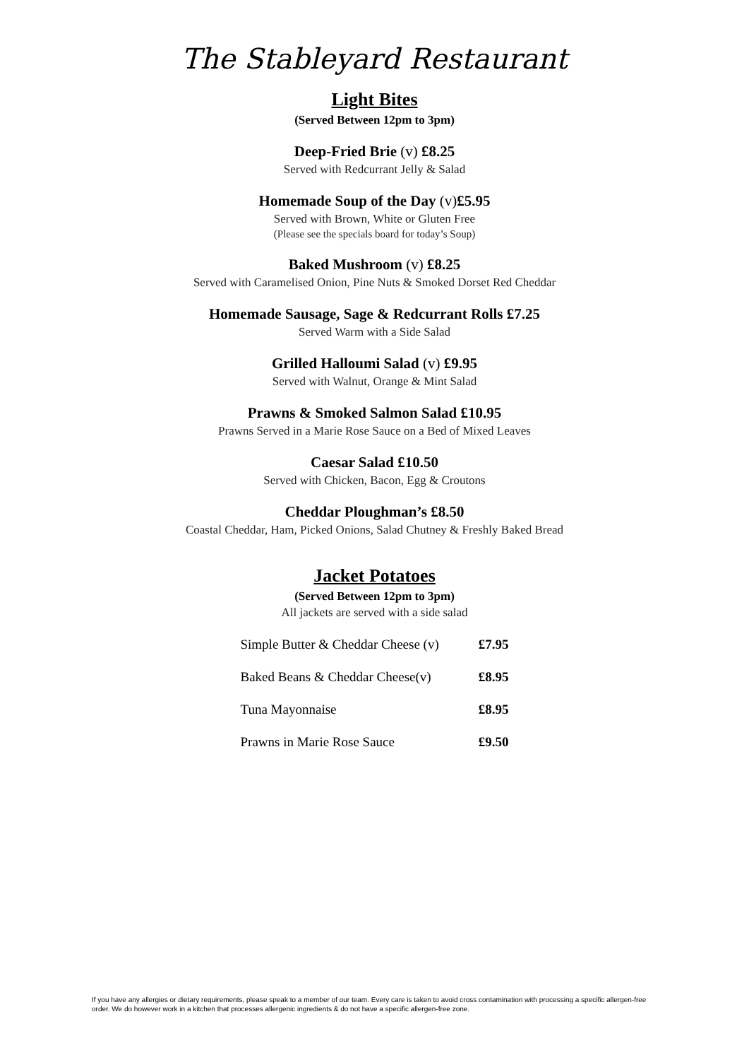The Stableyard Restaurant
Light Bites
(Served Between 12pm to 3pm)
Deep-Fried Brie (v) £8.25
Served with Redcurrant Jelly & Salad
Homemade Soup of the Day (v)£5.95
Served with Brown, White or Gluten Free
(Please see the specials board for today’s Soup)
Baked Mushroom (v) £8.25
Served with Caramelised Onion, Pine Nuts & Smoked Dorset Red Cheddar
Homemade Sausage, Sage & Redcurrant Rolls £7.25
Served Warm with a Side Salad
Grilled Halloumi Salad (v) £9.95
Served with Walnut, Orange & Mint Salad
Prawns & Smoked Salmon Salad £10.95
Prawns Served in a Marie Rose Sauce on a Bed of Mixed Leaves
Caesar Salad £10.50
Served with Chicken, Bacon, Egg & Croutons
Cheddar Ploughman’s £8.50
Coastal Cheddar, Ham, Picked Onions, Salad Chutney & Freshly Baked Bread
Jacket Potatoes
(Served Between 12pm to 3pm)
All jackets are served with a side salad
Simple Butter & Cheddar Cheese (v) £7.95
Baked Beans & Cheddar Cheese(v) £8.95
Tuna Mayonnaise £8.95
Prawns in Marie Rose Sauce £9.50
If you have any allergies or dietary requirements, please speak to a member of our team. Every care is taken to avoid cross contamination with processing a specific allergen-free order. We do however work in a kitchen that processes allergenic ingredients & do not have a specific allergen-free zone.